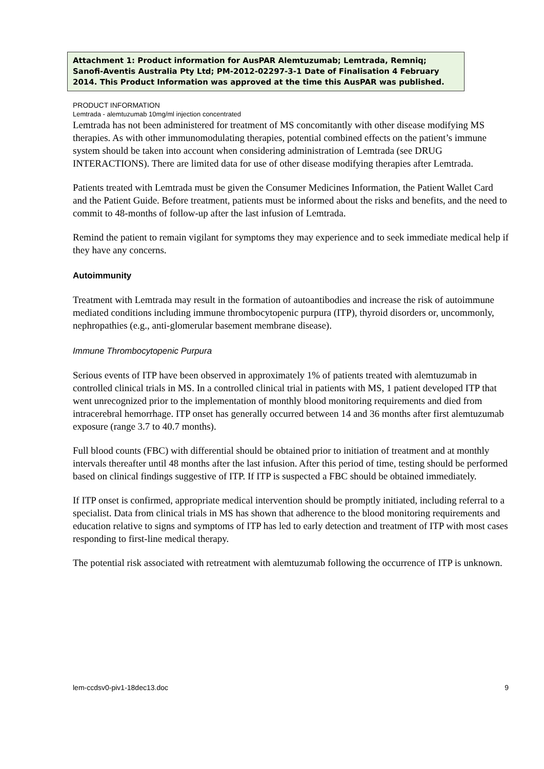Attachment 1: Product information for AusPAR Alemtuzumab; Lemtrada, Remniq; Sanofi-Aventis Australia Pty Ltd; PM-2012-02297-3-1 Date of Finalisation 4 February 2014. This Product Information was approved at the time this AusPAR was published.
PRODUCT INFORMATION
Lemtrada - alemtuzumab 10mg/ml injection concentrated
Lemtrada has not been administered for treatment of MS concomitantly with other disease modifying MS therapies. As with other immunomodulating therapies, potential combined effects on the patient’s immune system should be taken into account when considering administration of Lemtrada (see DRUG INTERACTIONS). There are limited data for use of other disease modifying therapies after Lemtrada.
Patients treated with Lemtrada must be given the Consumer Medicines Information, the Patient Wallet Card and the Patient Guide. Before treatment, patients must be informed about the risks and benefits, and the need to commit to 48-months of follow-up after the last infusion of Lemtrada.
Remind the patient to remain vigilant for symptoms they may experience and to seek immediate medical help if they have any concerns.
Autoimmunity
Treatment with Lemtrada may result in the formation of autoantibodies and increase the risk of autoimmune mediated conditions including immune thrombocytopenic purpura (ITP), thyroid disorders or, uncommonly, nephropathies (e.g., anti-glomerular basement membrane disease).
Immune Thrombocytopenic Purpura
Serious events of ITP have been observed in approximately 1% of patients treated with alemtuzumab in controlled clinical trials in MS. In a controlled clinical trial in patients with MS, 1 patient developed ITP that went unrecognized prior to the implementation of monthly blood monitoring requirements and died from intracerebral hemorrhage. ITP onset has generally occurred between 14 and 36 months after first alemtuzumab exposure (range 3.7 to 40.7 months).
Full blood counts (FBC) with differential should be obtained prior to initiation of treatment and at monthly intervals thereafter until 48 months after the last infusion. After this period of time, testing should be performed based on clinical findings suggestive of ITP. If ITP is suspected a FBC should be obtained immediately.
If ITP onset is confirmed, appropriate medical intervention should be promptly initiated, including referral to a specialist. Data from clinical trials in MS has shown that adherence to the blood monitoring requirements and education relative to signs and symptoms of ITP has led to early detection and treatment of ITP with most cases responding to first-line medical therapy.
The potential risk associated with retreatment with alemtuzumab following the occurrence of ITP is unknown.
lem-ccdsv0-piv1-18dec13.doc 9